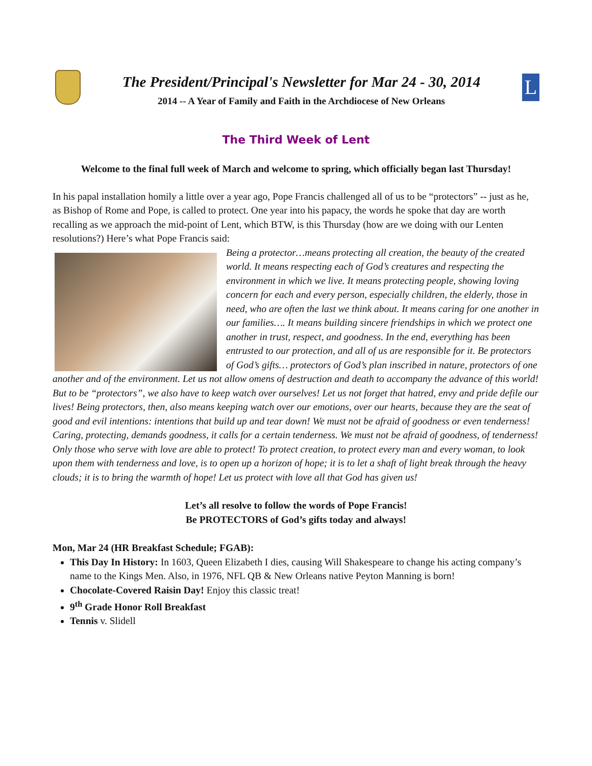The President/Principal's Newsletter for Mar 24 - 30, 2014
2014 -- A Year of Family and Faith in the Archdiocese of New Orleans
L
The Third Week of Lent
Welcome to the final full week of March and welcome to spring, which officially began last Thursday!
In his papal installation homily a little over a year ago, Pope Francis challenged all of us to be “protectors” -- just as he, as Bishop of Rome and Pope, is called to protect. One year into his papacy, the words he spoke that day are worth recalling as we approach the mid-point of Lent, which BTW, is this Thursday (how are we doing with our Lenten resolutions?) Here’s what Pope Francis said:
Being a protector…means protecting all creation, the beauty of the created world. It means respecting each of God’s creatures and respecting the environment in which we live. It means protecting people, showing loving concern for each and every person, especially children, the elderly, those in need, who are often the last we think about. It means caring for one another in our families…. It means building sincere friendships in which we protect one another in trust, respect, and goodness. In the end, everything has been entrusted to our protection, and all of us are responsible for it. Be protectors of God’s gifts… protectors of God’s plan inscribed in nature, protectors of one another and of the environment. Let us not allow omens of destruction and death to accompany the advance of this world! But to be “protectors”, we also have to keep watch over ourselves! Let us not forget that hatred, envy and pride defile our lives! Being protectors, then, also means keeping watch over our emotions, over our hearts, because they are the seat of good and evil intentions: intentions that build up and tear down! We must not be afraid of goodness or even tenderness! Caring, protecting, demands goodness, it calls for a certain tenderness. We must not be afraid of goodness, of tenderness! Only those who serve with love are able to protect! To protect creation, to protect every man and every woman, to look upon them with tenderness and love, is to open up a horizon of hope; it is to let a shaft of light break through the heavy clouds; it is to bring the warmth of hope! Let us protect with love all that God has given us!
Let’s all resolve to follow the words of Pope Francis!
Be PROTECTORS of God’s gifts today and always!
Mon, Mar 24 (HR Breakfast Schedule; FGAB):
This Day In History: In 1603, Queen Elizabeth I dies, causing Will Shakespeare to change his acting company’s name to the Kings Men. Also, in 1976, NFL QB & New Orleans native Peyton Manning is born!
Chocolate-Covered Raisin Day! Enjoy this classic treat!
9<sup>th</sup> Grade Honor Roll Breakfast
Tennis v. Slidell